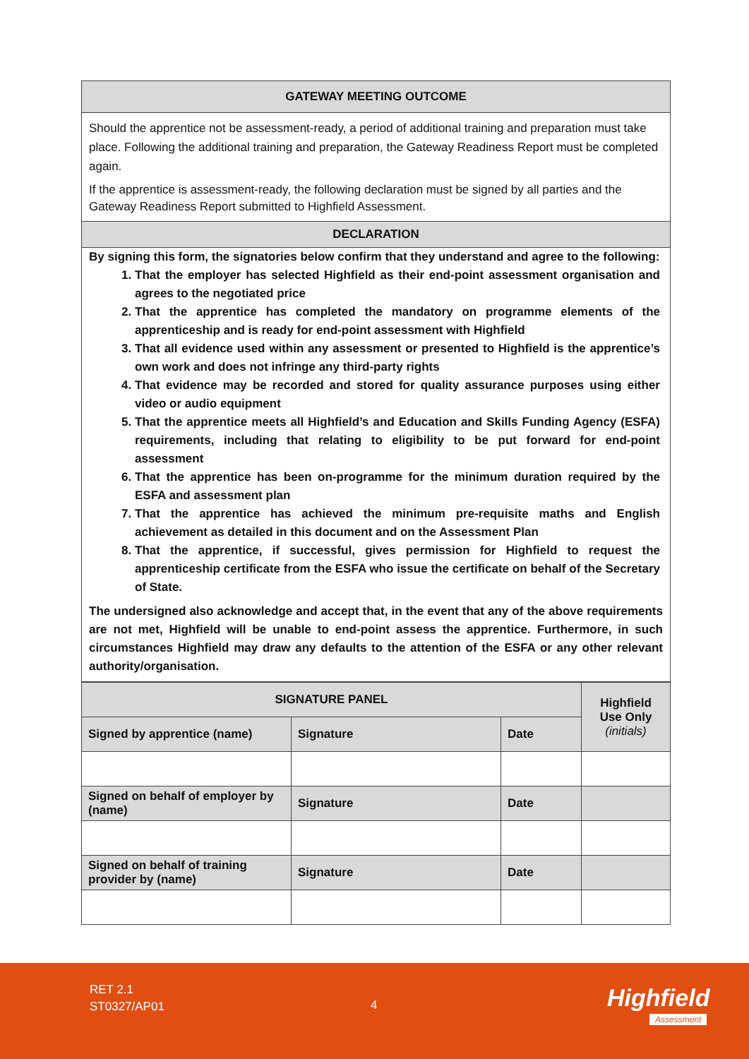GATEWAY MEETING OUTCOME
Should the apprentice not be assessment-ready, a period of additional training and preparation must take place. Following the additional training and preparation, the Gateway Readiness Report must be completed again.
If the apprentice is assessment-ready, the following declaration must be signed by all parties and the Gateway Readiness Report submitted to Highfield Assessment.
DECLARATION
By signing this form, the signatories below confirm that they understand and agree to the following:
1. That the employer has selected Highfield as their end-point assessment organisation and agrees to the negotiated price
2. That the apprentice has completed the mandatory on programme elements of the apprenticeship and is ready for end-point assessment with Highfield
3. That all evidence used within any assessment or presented to Highfield is the apprentice’s own work and does not infringe any third-party rights
4. That evidence may be recorded and stored for quality assurance purposes using either video or audio equipment
5. That the apprentice meets all Highfield’s and Education and Skills Funding Agency (ESFA) requirements, including that relating to eligibility to be put forward for end-point assessment
6. That the apprentice has been on-programme for the minimum duration required by the ESFA and assessment plan
7. That the apprentice has achieved the minimum pre-requisite maths and English achievement as detailed in this document and on the Assessment Plan
8. That the apprentice, if successful, gives permission for Highfield to request the apprenticeship certificate from the ESFA who issue the certificate on behalf of the Secretary of State.
The undersigned also acknowledge and accept that, in the event that any of the above requirements are not met, Highfield will be unable to end-point assess the apprentice. Furthermore, in such circumstances Highfield may draw any defaults to the attention of the ESFA or any other relevant authority/organisation.
| SIGNATURE PANEL | | | Highfield Use Only (initials) |
| Signed by apprentice (name) | Signature | Date | |
| Signed on behalf of employer by (name) | Signature | Date | |
| Signed on behalf of training provider by (name) | Signature | Date | |
RET 2.1
ST0327/AP01
4 Highfield
Assessment